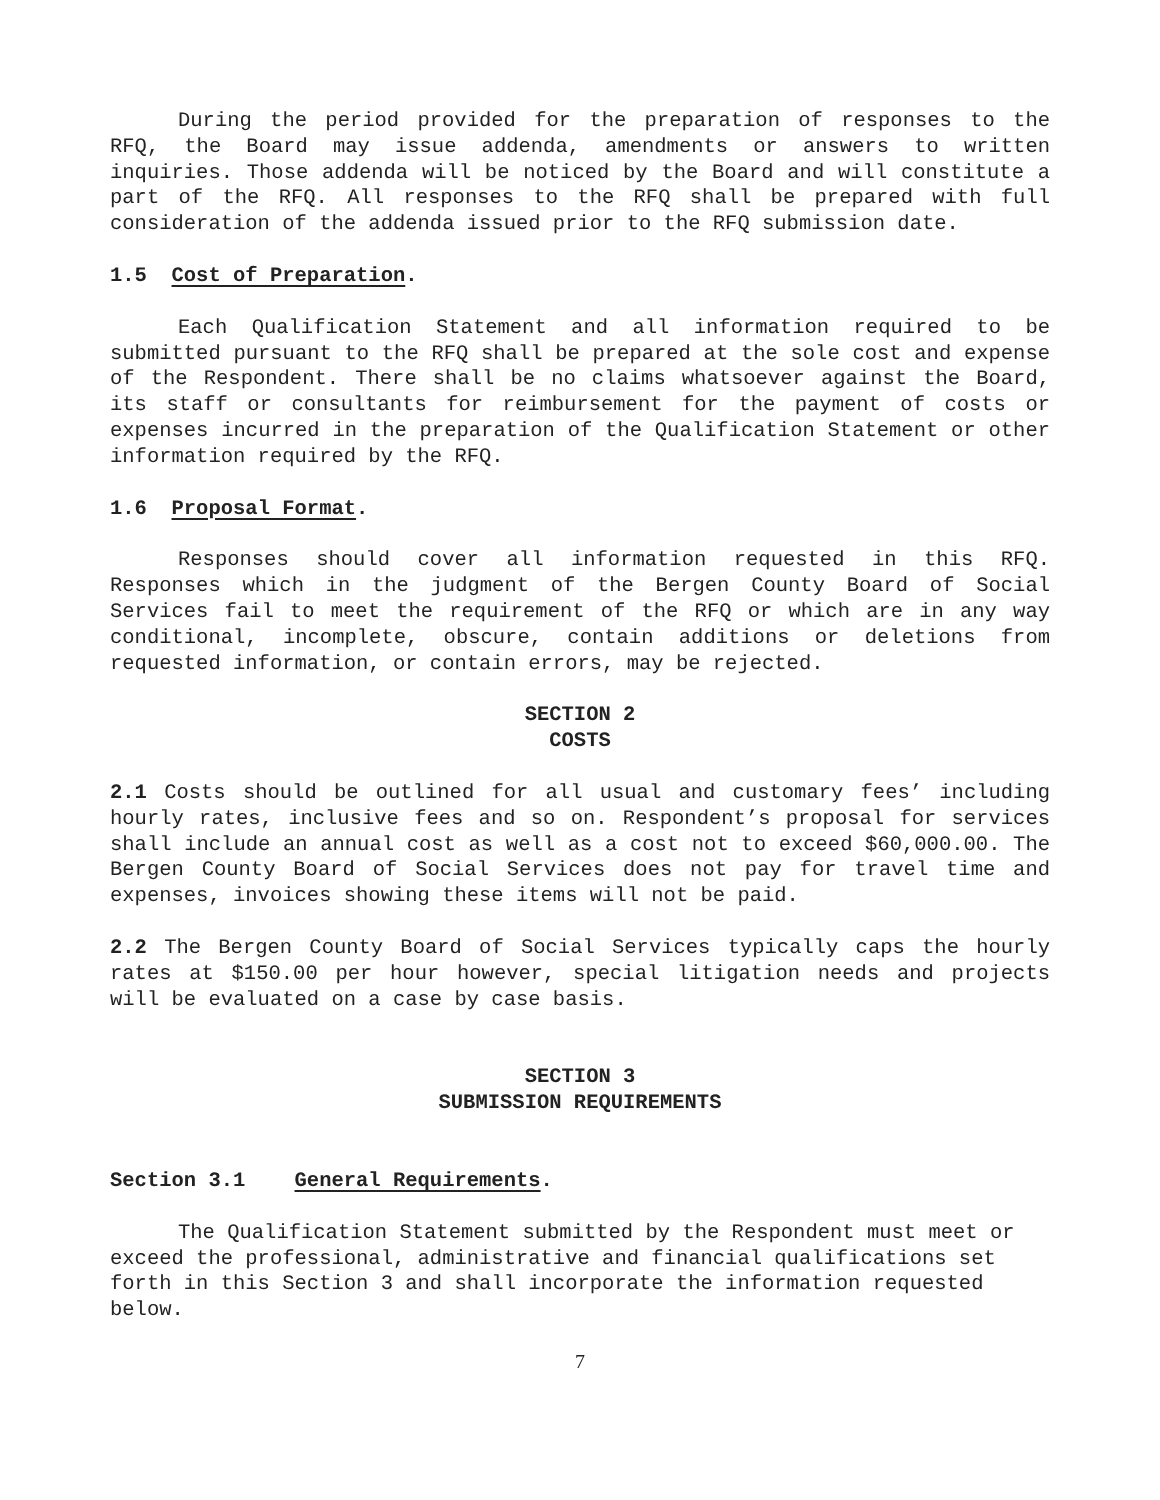During the period provided for the preparation of responses to the RFQ, the Board may issue addenda, amendments or answers to written inquiries. Those addenda will be noticed by the Board and will constitute a part of the RFQ. All responses to the RFQ shall be prepared with full consideration of the addenda issued prior to the RFQ submission date.
1.5 Cost of Preparation.
Each Qualification Statement and all information required to be submitted pursuant to the RFQ shall be prepared at the sole cost and expense of the Respondent. There shall be no claims whatsoever against the Board, its staff or consultants for reimbursement for the payment of costs or expenses incurred in the preparation of the Qualification Statement or other information required by the RFQ.
1.6 Proposal Format.
Responses should cover all information requested in this RFQ. Responses which in the judgment of the Bergen County Board of Social Services fail to meet the requirement of the RFQ or which are in any way conditional, incomplete, obscure, contain additions or deletions from requested information, or contain errors, may be rejected.
SECTION 2
COSTS
2.1 Costs should be outlined for all usual and customary fees’ including hourly rates, inclusive fees and so on. Respondent’s proposal for services shall include an annual cost as well as a cost not to exceed $60,000.00. The Bergen County Board of Social Services does not pay for travel time and expenses, invoices showing these items will not be paid.
2.2 The Bergen County Board of Social Services typically caps the hourly rates at $150.00 per hour however, special litigation needs and projects will be evaluated on a case by case basis.
SECTION 3
SUBMISSION REQUIREMENTS
Section 3.1 General Requirements.
The Qualification Statement submitted by the Respondent must meet or exceed the professional, administrative and financial qualifications set forth in this Section 3 and shall incorporate the information requested below.
7